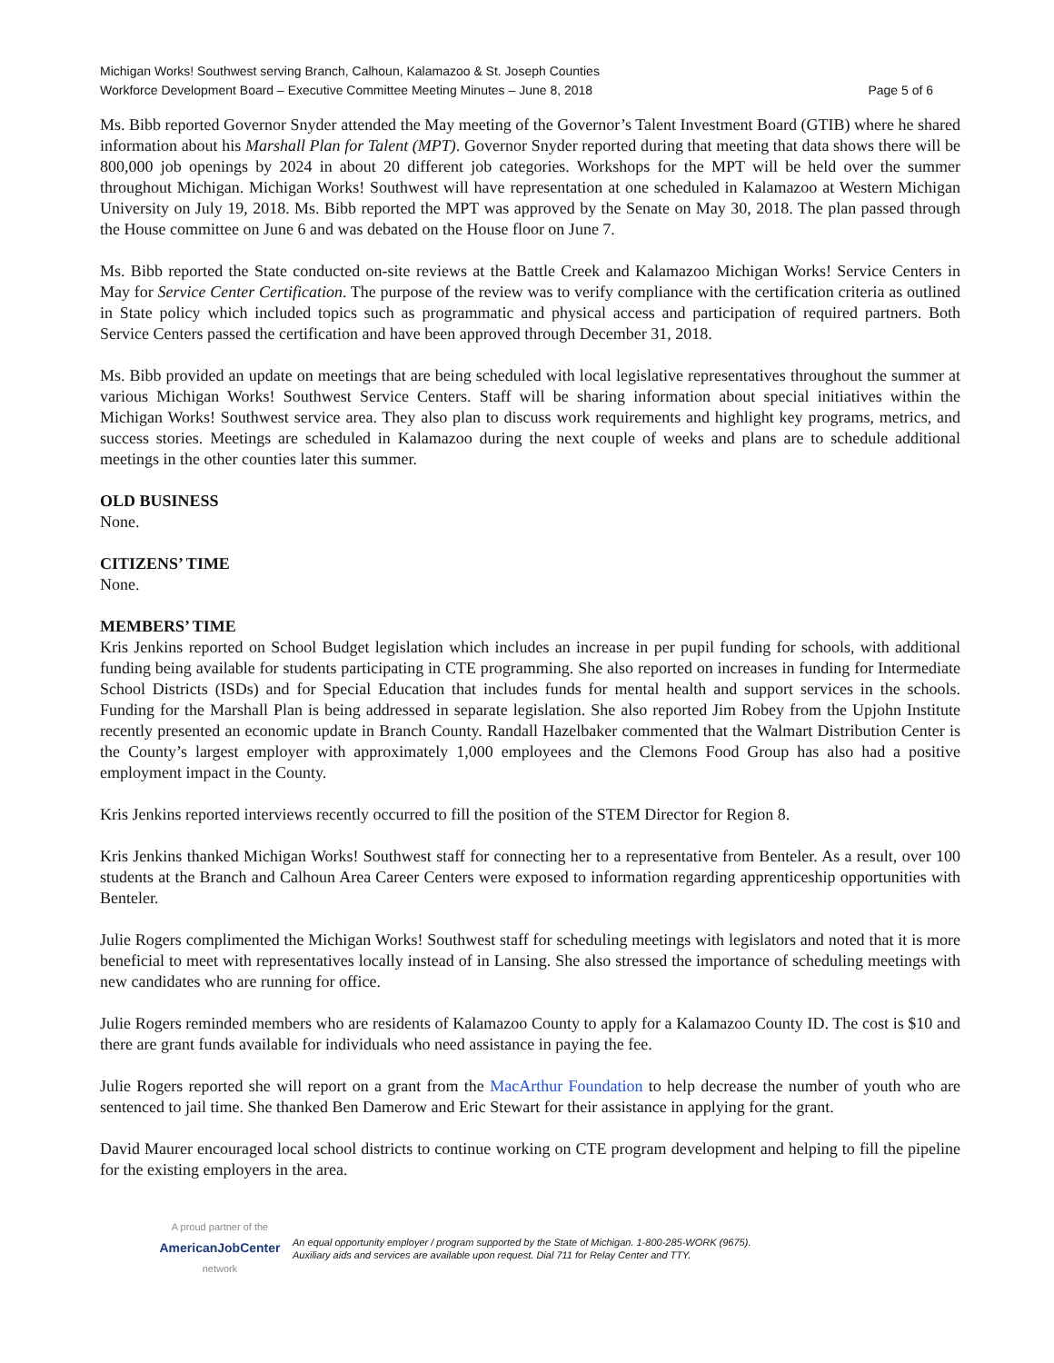Michigan Works! Southwest serving Branch, Calhoun, Kalamazoo & St. Joseph Counties
Workforce Development Board – Executive Committee Meeting Minutes – June 8, 2018 Page 5 of 6
Ms. Bibb reported Governor Snyder attended the May meeting of the Governor’s Talent Investment Board (GTIB) where he shared information about his Marshall Plan for Talent (MPT). Governor Snyder reported during that meeting that data shows there will be 800,000 job openings by 2024 in about 20 different job categories. Workshops for the MPT will be held over the summer throughout Michigan. Michigan Works! Southwest will have representation at one scheduled in Kalamazoo at Western Michigan University on July 19, 2018. Ms. Bibb reported the MPT was approved by the Senate on May 30, 2018. The plan passed through the House committee on June 6 and was debated on the House floor on June 7.
Ms. Bibb reported the State conducted on-site reviews at the Battle Creek and Kalamazoo Michigan Works! Service Centers in May for Service Center Certification. The purpose of the review was to verify compliance with the certification criteria as outlined in State policy which included topics such as programmatic and physical access and participation of required partners. Both Service Centers passed the certification and have been approved through December 31, 2018.
Ms. Bibb provided an update on meetings that are being scheduled with local legislative representatives throughout the summer at various Michigan Works! Southwest Service Centers. Staff will be sharing information about special initiatives within the Michigan Works! Southwest service area. They also plan to discuss work requirements and highlight key programs, metrics, and success stories. Meetings are scheduled in Kalamazoo during the next couple of weeks and plans are to schedule additional meetings in the other counties later this summer.
OLD BUSINESS
None.
CITIZENS’ TIME
None.
MEMBERS’ TIME
Kris Jenkins reported on School Budget legislation which includes an increase in per pupil funding for schools, with additional funding being available for students participating in CTE programming. She also reported on increases in funding for Intermediate School Districts (ISDs) and for Special Education that includes funds for mental health and support services in the schools. Funding for the Marshall Plan is being addressed in separate legislation. She also reported Jim Robey from the Upjohn Institute recently presented an economic update in Branch County. Randall Hazelbaker commented that the Walmart Distribution Center is the County’s largest employer with approximately 1,000 employees and the Clemons Food Group has also had a positive employment impact in the County.
Kris Jenkins reported interviews recently occurred to fill the position of the STEM Director for Region 8.
Kris Jenkins thanked Michigan Works! Southwest staff for connecting her to a representative from Benteler. As a result, over 100 students at the Branch and Calhoun Area Career Centers were exposed to information regarding apprenticeship opportunities with Benteler.
Julie Rogers complimented the Michigan Works! Southwest staff for scheduling meetings with legislators and noted that it is more beneficial to meet with representatives locally instead of in Lansing. She also stressed the importance of scheduling meetings with new candidates who are running for office.
Julie Rogers reminded members who are residents of Kalamazoo County to apply for a Kalamazoo County ID. The cost is $10 and there are grant funds available for individuals who need assistance in paying the fee.
Julie Rogers reported she will report on a grant from the MacArthur Foundation to help decrease the number of youth who are sentenced to jail time. She thanked Ben Damerow and Eric Stewart for their assistance in applying for the grant.
David Maurer encouraged local school districts to continue working on CTE program development and helping to fill the pipeline for the existing employers in the area.
A proud partner of the
AmericanJobCenter
network
An equal opportunity employer / program supported by the State of Michigan. 1-800-285-WORK (9675).
Auxiliary aids and services are available upon request. Dial 711 for Relay Center and TTY.